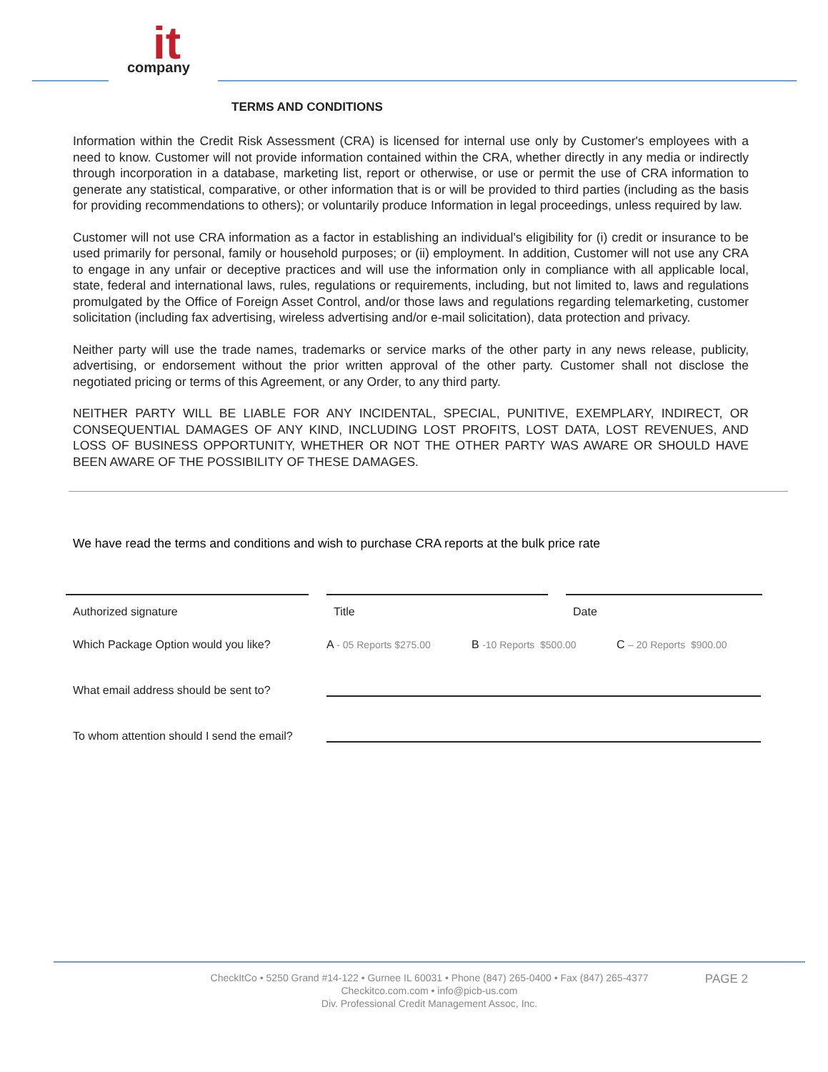it
company
TERMS AND CONDITIONS
Information within the Credit Risk Assessment (CRA) is licensed for internal use only by Customer's employees with a need to know. Customer will not provide information contained within the CRA, whether directly in any media or indirectly through incorporation in a database, marketing list, report or otherwise, or use or permit the use of CRA information to generate any statistical, comparative, or other information that is or will be provided to third parties (including as the basis for providing recommendations to others); or voluntarily produce Information in legal proceedings, unless required by law.
Customer will not use CRA information as a factor in establishing an individual's eligibility for (i) credit or insurance to be used primarily for personal, family or household purposes; or (ii) employment. In addition, Customer will not use any CRA to engage in any unfair or deceptive practices and will use the information only in compliance with all applicable local, state, federal and international laws, rules, regulations or requirements, including, but not limited to, laws and regulations promulgated by the Office of Foreign Asset Control, and/or those laws and regulations regarding telemarketing, customer solicitation (including fax advertising, wireless advertising and/or e-mail solicitation), data protection and privacy.
Neither party will use the trade names, trademarks or service marks of the other party in any news release, publicity, advertising, or endorsement without the prior written approval of the other party. Customer shall not disclose the negotiated pricing or terms of this Agreement, or any Order, to any third party.
NEITHER PARTY WILL BE LIABLE FOR ANY INCIDENTAL, SPECIAL, PUNITIVE, EXEMPLARY, INDIRECT, OR CONSEQUENTIAL DAMAGES OF ANY KIND, INCLUDING LOST PROFITS, LOST DATA, LOST REVENUES, AND LOSS OF BUSINESS OPPORTUNITY, WHETHER OR NOT THE OTHER PARTY WAS AWARE OR SHOULD HAVE BEEN AWARE OF THE POSSIBILITY OF THESE DAMAGES.
We have read the terms and conditions and wish to purchase CRA reports at the bulk price rate
Authorized signature Title Date
Which Package Option would you like?
A - 05 Reports $275.00
B -10 Reports $500.00
C – 20 Reports $900.00
What email address should be sent to?
To whom attention should I send the email?
CheckItCo • 5250 Grand #14-122 • Gurnee IL 60031 • Phone (847) 265-0400 • Fax (847) 265-4377
Checkitco.com.com • info@picb-us.com
Div. Professional Credit Management Assoc, Inc.
PAGE 2